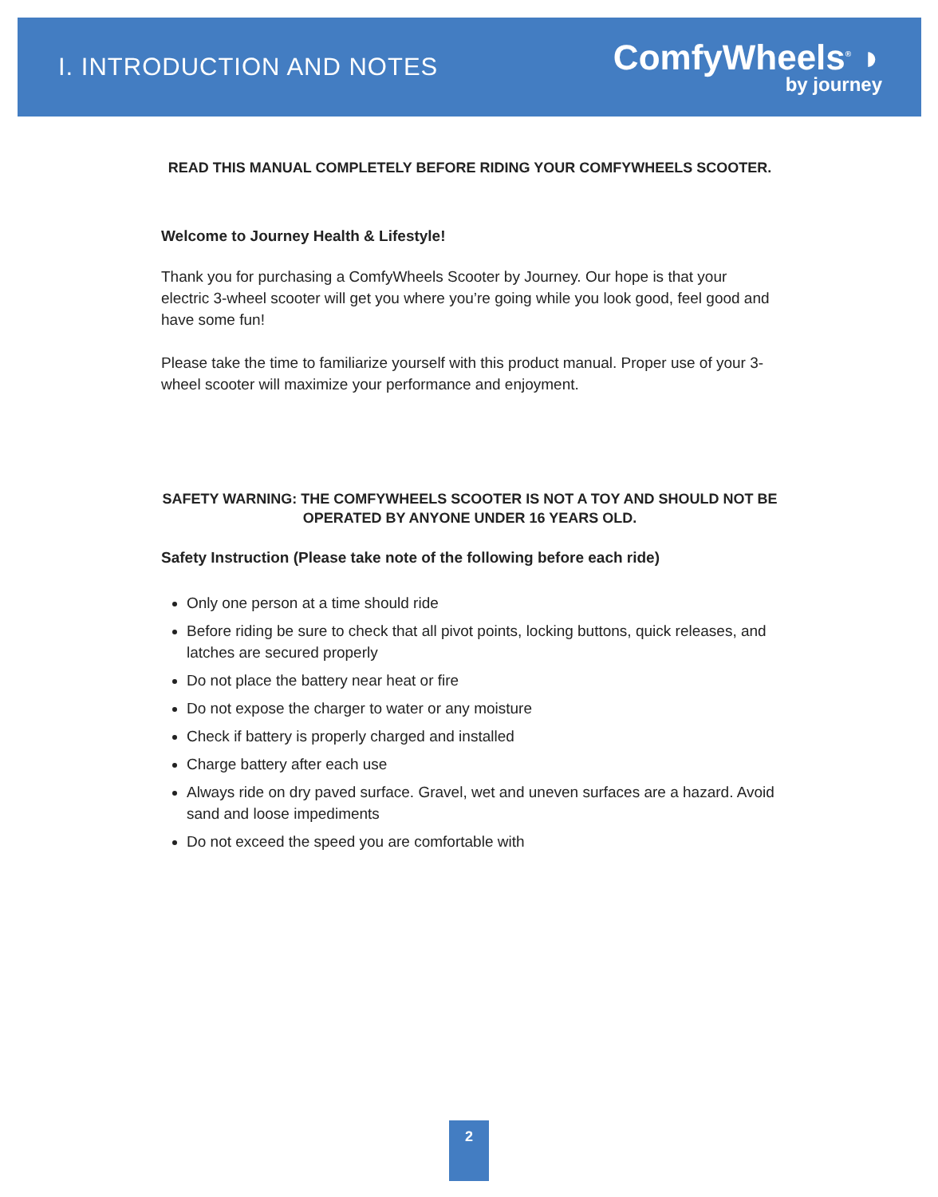I. INTRODUCTION AND NOTES
ComfyWheels<sup>®</sup> ◗
by journey
READ THIS MANUAL COMPLETELY BEFORE RIDING YOUR COMFYWHEELS SCOOTER.
Welcome to Journey Health & Lifestyle!
Thank you for purchasing a ComfyWheels Scooter by Journey. Our hope is that your electric 3-wheel scooter will get you where you’re going while you look good, feel good and have some fun!
Please take the time to familiarize yourself with this product manual. Proper use of your 3-wheel scooter will maximize your performance and enjoyment.
SAFETY WARNING: THE COMFYWHEELS SCOOTER IS NOT A TOY AND SHOULD NOT BE OPERATED BY ANYONE UNDER 16 YEARS OLD.
Safety Instruction (Please take note of the following before each ride)
Only one person at a time should ride
Before riding be sure to check that all pivot points, locking buttons, quick releases, and latches are secured properly
Do not place the battery near heat or fire
Do not expose the charger to water or any moisture
Check if battery is properly charged and installed
Charge battery after each use
Always ride on dry paved surface. Gravel, wet and uneven surfaces are a hazard. Avoid sand and loose impediments
Do not exceed the speed you are comfortable with
2